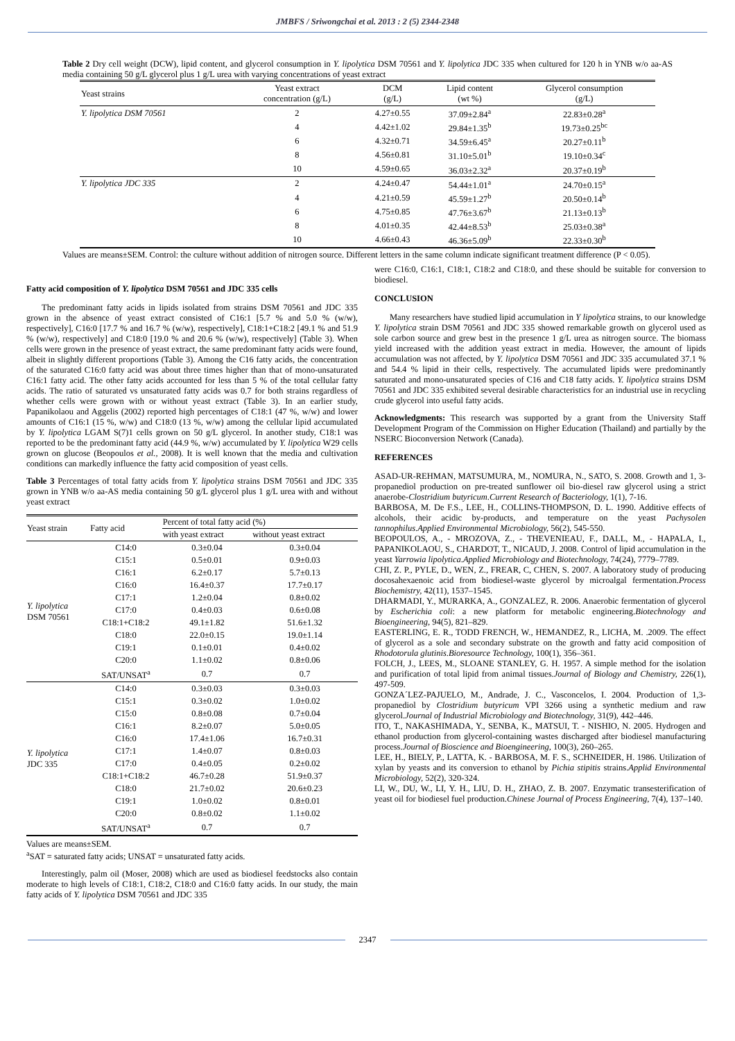JMBFS / Sriwongchai et al. 2013 : 2 (5) 2344-2348
Table 2 Dry cell weight (DCW), lipid content, and glycerol consumption in Y. lipolytica DSM 70561 and Y. lipolytica JDC 335 when cultured for 120 h in YNB w/o aa-AS media containing 50 g/L glycerol plus 1 g/L urea with varying concentrations of yeast extract
| Yeast strains | Yeast extract concentration (g/L) | DCM (g/L) | Lipid content (wt %) | Glycerol consumption (g/L) |
| --- | --- | --- | --- | --- |
| Y. lipolytica DSM 70561 | 2 | 4.27±0.55 | 37.09±2.84<sup>a</sup> | 22.83±0.28<sup>a</sup> |
| | 4 | 4.42±1.02 | 29.84±1.35<sup>b</sup> | 19.73±0.25<sup>bc</sup> |
| | 6 | 4.32±0.71 | 34.59±6.45<sup>a</sup> | 20.27±0.11<sup>b</sup> |
| | 8 | 4.56±0.81 | 31.10±5.01<sup>b</sup> | 19.10±0.34<sup>c</sup> |
| | 10 | 4.59±0.65 | 36.03±2.32<sup>a</sup> | 20.37±0.19<sup>b</sup> |
| Y. lipolytica JDC 335 | 2 | 4.24±0.47 | 54.44±1.01<sup>a</sup> | 24.70±0.15<sup>a</sup> |
| | 4 | 4.21±0.59 | 45.59±1.27<sup>b</sup> | 20.50±0.14<sup>b</sup> |
| | 6 | 4.75±0.85 | 47.76±3.67<sup>b</sup> | 21.13±0.13<sup>b</sup> |
| | 8 | 4.01±0.35 | 42.44±8.53<sup>b</sup> | 25.03±0.38<sup>a</sup> |
| | 10 | 4.66±0.43 | 46.36±5.09<sup>b</sup> | 22.33±0.30<sup>b</sup> |
Values are means±SEM. Control: the culture without addition of nitrogen source. Different letters in the same column indicate significant treatment difference (P < 0.05).
Fatty acid composition of Y. lipolytica DSM 70561 and JDC 335 cells
The predominant fatty acids in lipids isolated from strains DSM 70561 and JDC 335 grown in the absence of yeast extract consisted of C16:1 [5.7 % and 5.0 % (w/w), respectively], C16:0 [17.7 % and 16.7 % (w/w), respectively], C18:1+C18:2 [49.1 % and 51.9 % (w/w), respectively] and C18:0 [19.0 % and 20.6 % (w/w), respectively] (Table 3). When cells were grown in the presence of yeast extract, the same predominant fatty acids were found, albeit in slightly different proportions (Table 3). Among the C16 fatty acids, the concentration of the saturated C16:0 fatty acid was about three times higher than that of mono-unsaturated C16:1 fatty acid. The other fatty acids accounted for less than 5 % of the total cellular fatty acids. The ratio of saturated vs unsaturated fatty acids was 0.7 for both strains regardless of whether cells were grown with or without yeast extract (Table 3). In an earlier study, Papanikolaou and Aggelis (2002) reported high percentages of C18:1 (47 %, w/w) and lower amounts of C16:1 (15 %, w/w) and C18:0 (13 %, w/w) among the cellular lipid accumulated by Y. lipolytica LGAM S(7)1 cells grown on 50 g/L glycerol. In another study, C18:1 was reported to be the predominant fatty acid (44.9 %, w/w) accumulated by Y. lipolytica W29 cells grown on glucose (Beopoulos et al., 2008). It is well known that the media and cultivation conditions can markedly influence the fatty acid composition of yeast cells.
Table 3 Percentages of total fatty acids from Y. lipolytica strains DSM 70561 and JDC 335 grown in YNB w/o aa-AS media containing 50 g/L glycerol plus 1 g/L urea with and without yeast extract
| Yeast strain | Fatty acid | Percent of total fatty acid (%) | |
| --- | --- | --- | --- |
| | | with yeast extract | without yeast extract |
| Y. lipolytica DSM 70561 | C14:0 | 0.3±0.04 | 0.3±0.04 |
| | C15:1 | 0.5±0.01 | 0.9±0.03 |
| | C16:1 | 6.2±0.17 | 5.7±0.13 |
| | C16:0 | 16.4±0.37 | 17.7±0.17 |
| | C17:1 | 1.2±0.04 | 0.8±0.02 |
| | C17:0 | 0.4±0.03 | 0.6±0.08 |
| | C18:1+C18:2 | 49.1±1.82 | 51.6±1.32 |
| | C18:0 | 22.0±0.15 | 19.0±1.14 |
| | C19:1 | 0.1±0.01 | 0.4±0.02 |
| | C20:0 | 1.1±0.02 | 0.8±0.06 |
| | SAT/UNSAT<sup>a</sup> | 0.7 | 0.7 |
| Y. lipolytica JDC 335 | C14:0 | 0.3±0.03 | 0.3±0.03 |
| | C15:1 | 0.3±0.02 | 1.0±0.02 |
| | C15:0 | 0.8±0.08 | 0.7±0.04 |
| | C16:1 | 8.2±0.07 | 5.0±0.05 |
| | C16:0 | 17.4±1.06 | 16.7±0.31 |
| | C17:1 | 1.4±0.07 | 0.8±0.03 |
| | C17:0 | 0.4±0.05 | 0.2±0.02 |
| | C18:1+C18:2 | 46.7±0.28 | 51.9±0.37 |
| | C18:0 | 21.7±0.02 | 20.6±0.23 |
| | C19:1 | 1.0±0.02 | 0.8±0.01 |
| | C20:0 | 0.8±0.02 | 1.1±0.02 |
| | SAT/UNSAT<sup>a</sup> | 0.7 | 0.7 |
Values are means±SEM.
<sup>a</sup> SAT = saturated fatty acids; UNSAT = unsaturated fatty acids.
Interestingly, palm oil (Moser, 2008) which are used as biodiesel feedstocks also contain moderate to high levels of C18:1, C18:2, C18:0 and C16:0 fatty acids. In our study, the main fatty acids of Y. lipolytica DSM 70561 and JDC 335
were C16:0, C16:1, C18:1, C18:2 and C18:0, and these should be suitable for conversion to biodiesel.
CONCLUSION
Many researchers have studied lipid accumulation in Y lipolytica strains, to our knowledge Y. lipolytica strain DSM 70561 and JDC 335 showed remarkable growth on glycerol used as sole carbon source and grew best in the presence 1 g/L urea as nitrogen source. The biomass yield increased with the addition yeast extract in media. However, the amount of lipids accumulation was not affected, by Y. lipolytica DSM 70561 and JDC 335 accumulated 37.1 % and 54.4 % lipid in their cells, respectively. The accumulated lipids were predominantly saturated and mono-unsaturated species of C16 and C18 fatty acids. Y. lipolytica strains DSM 70561 and JDC 335 exhibited several desirable characteristics for an industrial use in recycling crude glycerol into useful fatty acids.
Acknowledgments: This research was supported by a grant from the University Staff Development Program of the Commission on Higher Education (Thailand) and partially by the NSERC Bioconversion Network (Canada).
REFERENCES
ASAD-UR-REHMAN, MATSUMURA, M., NOMURA, N., SATO, S. 2008. Growth and 1, 3-propanediol production on pre-treated sunflower oil bio-diesel raw glycerol using a strict anaerobe-Clostridium butyricum.Current Research of Bacteriology, 1(1), 7-16.
BARBOSA, M. De F.S., LEE, H., COLLINS-THOMPSON, D. L. 1990. Additive effects of alcohols, their acidic by-products, and temperature on the yeast Pachysolen tannophilus.Applied Environmental Microbiology, 56(2), 545-550.
BEOPOULOS, A., - MROZOVA, Z., - THEVENIEAU, F., DALL, M., - HAPALA, I., PAPANIKOLAOU, S., CHARDOT, T., NICAUD, J. 2008. Control of lipid accumulation in the yeast Yarrowia lipolytica.Applied Microbiology and Biotechnology, 74(24), 7779–7789.
CHI, Z. P., PYLE, D., WEN, Z., FREAR, C, CHEN, S. 2007. A laboratory study of producing docosahexaenoic acid from biodiesel-waste glycerol by microalgal fermentation.Process Biochemistry, 42(11), 1537–1545.
DHARMADI, Y., MURARKA, A., GONZALEZ, R. 2006. Anaerobic fermentation of glycerol by Escherichia coli: a new platform for metabolic engineering.Biotechnology and Bioengineering, 94(5), 821–829.
EASTERLING, E. R., TODD FRENCH, W., HEMANDEZ, R., LICHA, M. .2009. The effect of glycerol as a sole and secondary substrate on the growth and fatty acid composition of Rhodotorula glutinis.Bioresource Technology, 100(1), 356–361.
FOLCH, J., LEES, M., SLOANE STANLEY, G. H. 1957. A simple method for the isolation and purification of total lipid from animal tissues.Journal of Biology and Chemistry, 226(1), 497-509.
GONZA´LEZ-PAJUELO, M., Andrade, J. C., Vasconcelos, I. 2004. Production of 1,3-propanediol by Clostridium butyricum VPI 3266 using a synthetic medium and raw glycerol.Journal of Industrial Microbiology and Biotechnology, 31(9), 442–446.
ITO, T., NAKASHIMADA, Y., SENBA, K., MATSUI, T. - NISHIO, N. 2005. Hydrogen and ethanol production from glycerol-containing wastes discharged after biodiesel manufacturing process.Journal of Bioscience and Bioengineering, 100(3), 260–265.
LEE, H., BIELY, P., LATTA, K. - BARBOSA, M. F. S., SCHNEIDER, H. 1986. Utilization of xylan by yeasts and its conversion to ethanol by Pichia stipitis strains.Applid Environmental Microbiology, 52(2), 320-324.
LI, W., DU, W., LI, Y. H., LIU, D. H., ZHAO, Z. B. 2007. Enzymatic transesterification of yeast oil for biodiesel fuel production.Chinese Journal of Process Engineering, 7(4), 137–140.
2347